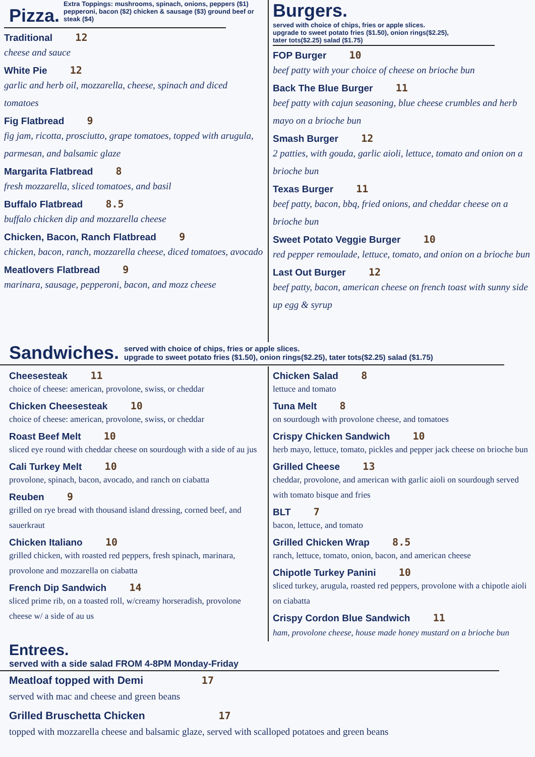Pizza.
Extra Toppings: mushrooms, spinach, onions, peppers ($1) pepperoni, bacon ($2) chicken & sausage ($3) ground beef or steak ($4)
Traditional 12
cheese and sauce
White Pie 12
garlic and herb oil, mozzarella, cheese, spinach and diced tomatoes
Fig Flatbread 9
fig jam, ricotta, prosciutto, grape tomatoes, topped with arugula, parmesan, and balsamic glaze
Margarita Flatbread 8
fresh mozzarella, sliced tomatoes, and basil
Buffalo Flatbread 8.5
buffalo chicken dip and mozzarella cheese
Chicken, Bacon, Ranch Flatbread 9
chicken, bacon, ranch, mozzarella cheese, diced tomatoes, avocado
Meatlovers Flatbread 9
marinara, sausage, pepperoni, bacon, and mozz cheese
Burgers.
served with choice of chips, fries or apple slices.
upgrade to sweet potato fries ($1.50), onion rings($2.25),
tater tots($2.25) salad ($1.75)
FOP Burger 10
beef patty with your choice of cheese on brioche bun
Back The Blue Burger 11
beef patty with cajun seasoning, blue cheese crumbles and herb mayo on a brioche bun
Smash Burger 12
2 patties, with gouda, garlic aioli, lettuce, tomato and onion on a brioche bun
Texas Burger 11
beef patty, bacon, bbq, fried onions, and cheddar cheese on a brioche bun
Sweet Potato Veggie Burger 10
red pepper remoulade, lettuce, tomato, and onion on a brioche bun
Last Out Burger 12
beef patty, bacon, american cheese on french toast with sunny side up egg & syrup
Sandwiches.
served with choice of chips, fries or apple slices.
upgrade to sweet potato fries ($1.50), onion rings($2.25), tater tots($2.25) salad ($1.75)
Cheesesteak 11
choice of cheese: american, provolone, swiss, or cheddar
Chicken Cheesesteak 10
choice of cheese: american, provolone, swiss, or cheddar
Roast Beef Melt 10
sliced eye round with cheddar cheese on sourdough with a side of au jus
Cali Turkey Melt 10
provolone, spinach, bacon, avocado, and ranch on ciabatta
Reuben 9
grilled on rye bread with thousand island dressing, corned beef, and sauerkraut
Chicken Italiano 10
grilled chicken, with roasted red peppers, fresh spinach, marinara, provolone and mozzarella on ciabatta
French Dip Sandwich 14
sliced prime rib, on a toasted roll, w/creamy horseradish, provolone cheese w/ a side of au us
Chicken Salad 8
lettuce and tomato
Tuna Melt 8
on sourdough with provolone cheese, and tomatoes
Crispy Chicken Sandwich 10
herb mayo, lettuce, tomato, pickles and pepper jack cheese on brioche bun
Grilled Cheese 13
cheddar, provolone, and american with garlic aioli on sourdough served with tomato bisque and fries
BLT 7
bacon, lettuce, and tomato
Grilled Chicken Wrap 8.5
ranch, lettuce, tomato, onion, bacon, and american cheese
Chipotle Turkey Panini 10
sliced turkey, arugula, roasted red peppers, provolone with a chipotle aioli on ciabatta
Crispy Cordon Blue Sandwich 11
ham, provolone cheese, house made honey mustard on a brioche bun
Entrees.
served with a side salad FROM 4-8PM Monday-Friday
Meatloaf topped with Demi 17
served with mac and cheese and green beans
Grilled Bruschetta Chicken 17
topped with mozzarella cheese and balsamic glaze, served with scalloped potatoes and green beans